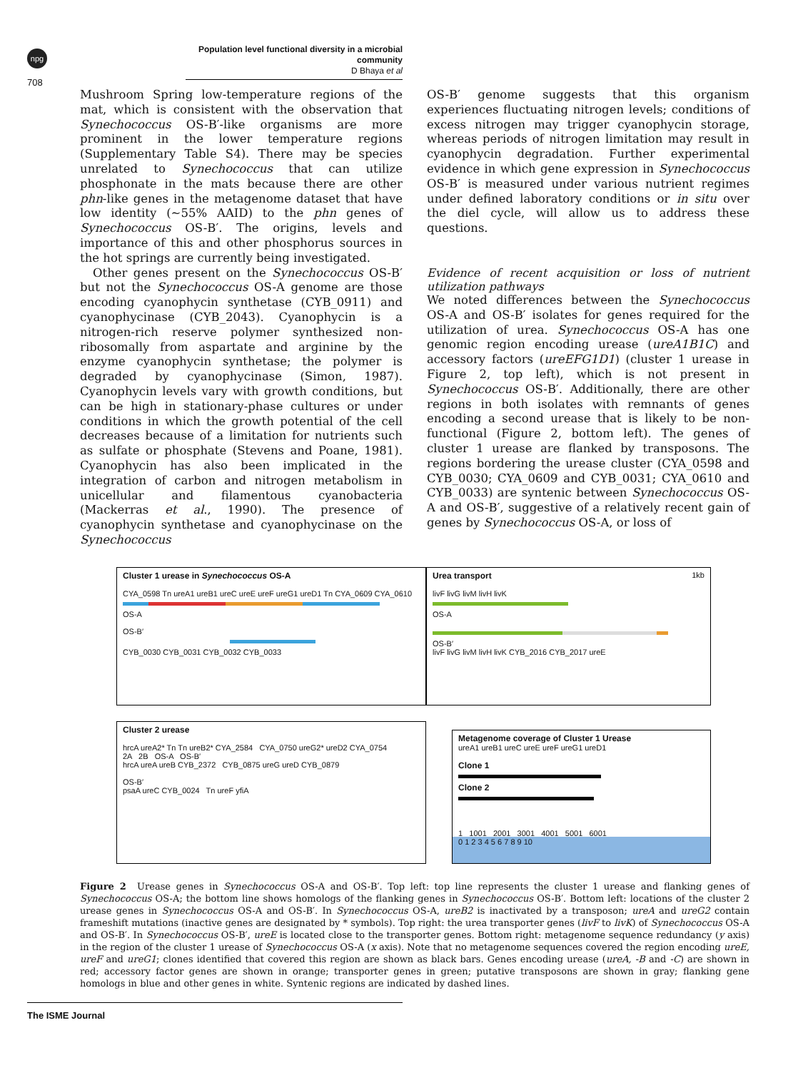npg
Population level functional diversity in a microbial community
D Bhaya et al
708
Mushroom Spring low-temperature regions of the mat, which is consistent with the observation that Synechococcus OS-B′-like organisms are more prominent in the lower temperature regions (Supplementary Table S4). There may be species unrelated to Synechococcus that can utilize phosphonate in the mats because there are other phn-like genes in the metagenome dataset that have low identity (∼55% AAID) to the phn genes of Synechococcus OS-B′. The origins, levels and importance of this and other phosphorus sources in the hot springs are currently being investigated.
Other genes present on the Synechococcus OS-B′ but not the Synechococcus OS-A genome are those encoding cyanophycin synthetase (CYB_0911) and cyanophycinase (CYB_2043). Cyanophycin is a nitrogen-rich reserve polymer synthesized non-ribosomally from aspartate and arginine by the enzyme cyanophycin synthetase; the polymer is degraded by cyanophycinase (Simon, 1987). Cyanophycin levels vary with growth conditions, but can be high in stationary-phase cultures or under conditions in which the growth potential of the cell decreases because of a limitation for nutrients such as sulfate or phosphate (Stevens and Poane, 1981). Cyanophycin has also been implicated in the integration of carbon and nitrogen metabolism in unicellular and filamentous cyanobacteria (Mackerras et al., 1990). The presence of cyanophycin synthetase and cyanophycinase on the Synechococcus
OS-B′ genome suggests that this organism experiences fluctuating nitrogen levels; conditions of excess nitrogen may trigger cyanophycin storage, whereas periods of nitrogen limitation may result in cyanophycin degradation. Further experimental evidence in which gene expression in Synechococcus OS-B′ is measured under various nutrient regimes under defined laboratory conditions or in situ over the diel cycle, will allow us to address these questions.
Evidence of recent acquisition or loss of nutrient utilization pathways
We noted differences between the Synechococcus OS-A and OS-B′ isolates for genes required for the utilization of urea. Synechococcus OS-A has one genomic region encoding urease (ureA1B1C) and accessory factors (ureEFG1D1) (cluster 1 urease in Figure 2, top left), which is not present in Synechococcus OS-B′. Additionally, there are other regions in both isolates with remnants of genes encoding a second urease that is likely to be non-functional (Figure 2, bottom left). The genes of cluster 1 urease are flanked by transposons. The regions bordering the urease cluster (CYA_0598 and CYB_0030; CYA_0609 and CYB_0031; CYA_0610 and CYB_0033) are syntenic between Synechococcus OS-A and OS-B′, suggestive of a relatively recent gain of genes by Synechococcus OS-A, or loss of
Cluster 1 urease in Synechococcus OS-A
CYA_0598 Tn ureA1 ureB1 ureC ureE ureF ureG1 ureD1 Tn CYA_0609 CYA_0610
OS-A
OS-B′
CYB_0030 CYB_0031 CYB_0032 CYB_0033
Urea transport 1kb
livF livG livM livH livK
OS-A
OS-B′
livF livG livM livH livK CYB_2016 CYB_2017 ureE
Cluster 2 urease
hrcA ureA2* Tn Tn ureB2* CYA_2584 CYA_0750 ureG2* ureD2 CYA_0754
2A 2B OS-A OS-B′
hrcA ureA ureB CYB_2372 CYB_0875 ureG ureD CYB_0879
OS-B′
psaA ureC CYB_0024 Tn ureF yfiA
Metagenome coverage of Cluster 1 Urease
ureA1 ureB1 ureC ureE ureF ureG1 ureD1
Clone 1
Clone 2
1 1001 2001 3001 4001 5001 6001
0 1 2 3 4 5 6 7 8 9 10
Figure 2 Urease genes in Synechococcus OS-A and OS-B′. Top left: top line represents the cluster 1 urease and flanking genes of Synechococcus OS-A; the bottom line shows homologs of the flanking genes in Synechococcus OS-B′. Bottom left: locations of the cluster 2 urease genes in Synechococcus OS-A and OS-B′. In Synechococcus OS-A, ureB2 is inactivated by a transposon; ureA and ureG2 contain frameshift mutations (inactive genes are designated by * symbols). Top right: the urea transporter genes (livF to livK) of Synechococcus OS-A and OS-B′. In Synechococcus OS-B′, ureE is located close to the transporter genes. Bottom right: metagenome sequence redundancy (y axis) in the region of the cluster 1 urease of Synechococcus OS-A (x axis). Note that no metagenome sequences covered the region encoding ureE, ureF and ureG1; clones identified that covered this region are shown as black bars. Genes encoding urease (ureA, -B and -C) are shown in red; accessory factor genes are shown in orange; transporter genes in green; putative transposons are shown in gray; flanking gene homologs in blue and other genes in white. Syntenic regions are indicated by dashed lines.
The ISME Journal